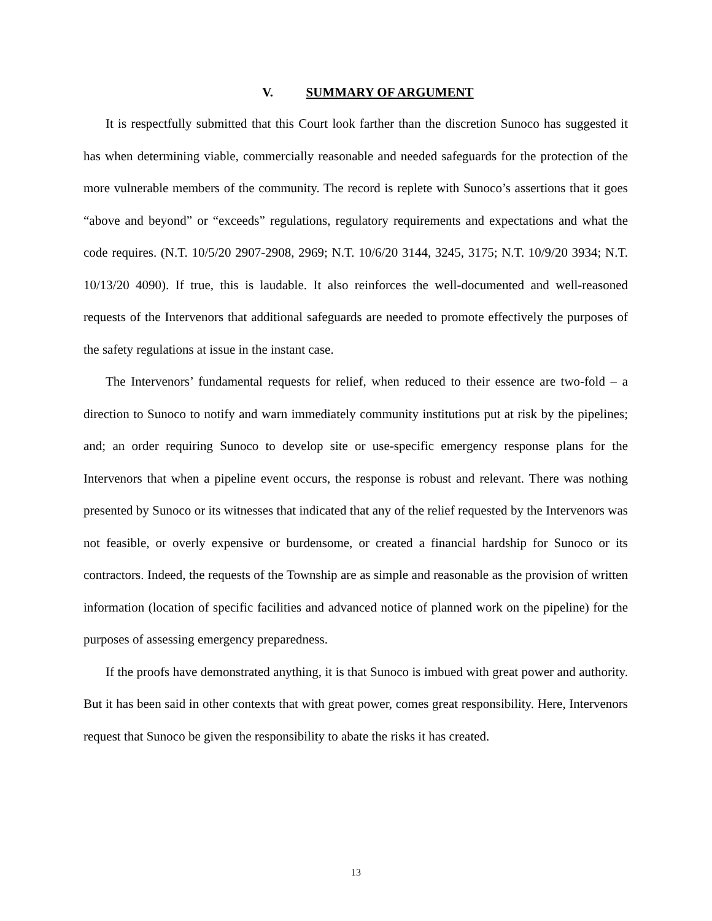V. SUMMARY OF ARGUMENT
It is respectfully submitted that this Court look farther than the discretion Sunoco has suggested it has when determining viable, commercially reasonable and needed safeguards for the protection of the more vulnerable members of the community. The record is replete with Sunoco’s assertions that it goes “above and beyond” or “exceeds” regulations, regulatory requirements and expectations and what the code requires. (N.T. 10/5/20 2907-2908, 2969; N.T. 10/6/20 3144, 3245, 3175; N.T. 10/9/20 3934; N.T. 10/13/20 4090). If true, this is laudable. It also reinforces the well-documented and well-reasoned requests of the Intervenors that additional safeguards are needed to promote effectively the purposes of the safety regulations at issue in the instant case.
The Intervenors’ fundamental requests for relief, when reduced to their essence are two-fold – a direction to Sunoco to notify and warn immediately community institutions put at risk by the pipelines; and; an order requiring Sunoco to develop site or use-specific emergency response plans for the Intervenors that when a pipeline event occurs, the response is robust and relevant. There was nothing presented by Sunoco or its witnesses that indicated that any of the relief requested by the Intervenors was not feasible, or overly expensive or burdensome, or created a financial hardship for Sunoco or its contractors. Indeed, the requests of the Township are as simple and reasonable as the provision of written information (location of specific facilities and advanced notice of planned work on the pipeline) for the purposes of assessing emergency preparedness.
If the proofs have demonstrated anything, it is that Sunoco is imbued with great power and authority. But it has been said in other contexts that with great power, comes great responsibility. Here, Intervenors request that Sunoco be given the responsibility to abate the risks it has created.
13